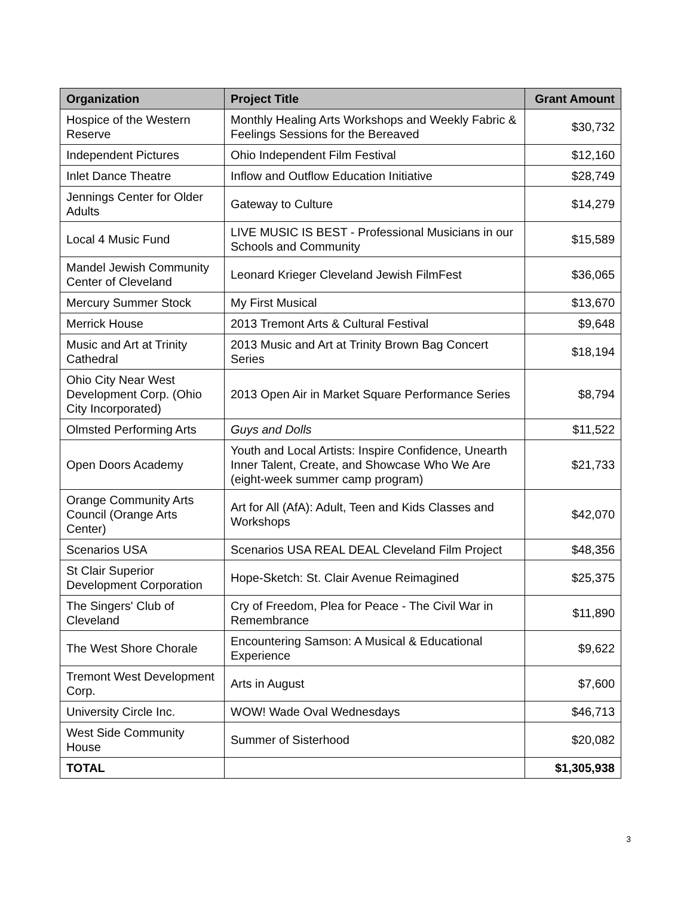| Organization | Project Title | Grant Amount |
| --- | --- | --- |
| Hospice of the Western Reserve | Monthly Healing Arts Workshops and Weekly Fabric & Feelings Sessions for the Bereaved | $30,732 |
| Independent Pictures | Ohio Independent Film Festival | $12,160 |
| Inlet Dance Theatre | Inflow and Outflow Education Initiative | $28,749 |
| Jennings Center for Older Adults | Gateway to Culture | $14,279 |
| Local 4 Music Fund | LIVE MUSIC IS BEST - Professional Musicians in our Schools and Community | $15,589 |
| Mandel Jewish Community Center of Cleveland | Leonard Krieger Cleveland Jewish FilmFest | $36,065 |
| Mercury Summer Stock | My First Musical | $13,670 |
| Merrick House | 2013 Tremont Arts & Cultural Festival | $9,648 |
| Music and Art at Trinity Cathedral | 2013 Music and Art at Trinity Brown Bag Concert Series | $18,194 |
| Ohio City Near West Development Corp. (Ohio City Incorporated) | 2013 Open Air in Market Square Performance Series | $8,794 |
| Olmsted Performing Arts | Guys and Dolls | $11,522 |
| Open Doors Academy | Youth and Local Artists: Inspire Confidence, Unearth Inner Talent, Create, and Showcase Who We Are (eight-week summer camp program) | $21,733 |
| Orange Community Arts Council (Orange Arts Center) | Art for All (AfA): Adult, Teen and Kids Classes and Workshops | $42,070 |
| Scenarios USA | Scenarios USA REAL DEAL Cleveland Film Project | $48,356 |
| St Clair Superior Development Corporation | Hope-Sketch: St. Clair Avenue Reimagined | $25,375 |
| The Singers' Club of Cleveland | Cry of Freedom, Plea for Peace - The Civil War in Remembrance | $11,890 |
| The West Shore Chorale | Encountering Samson: A Musical & Educational Experience | $9,622 |
| Tremont West Development Corp. | Arts in August | $7,600 |
| University Circle Inc. | WOW! Wade Oval Wednesdays | $46,713 |
| West Side Community House | Summer of Sisterhood | $20,082 |
| TOTAL | | $1,305,938 |
3